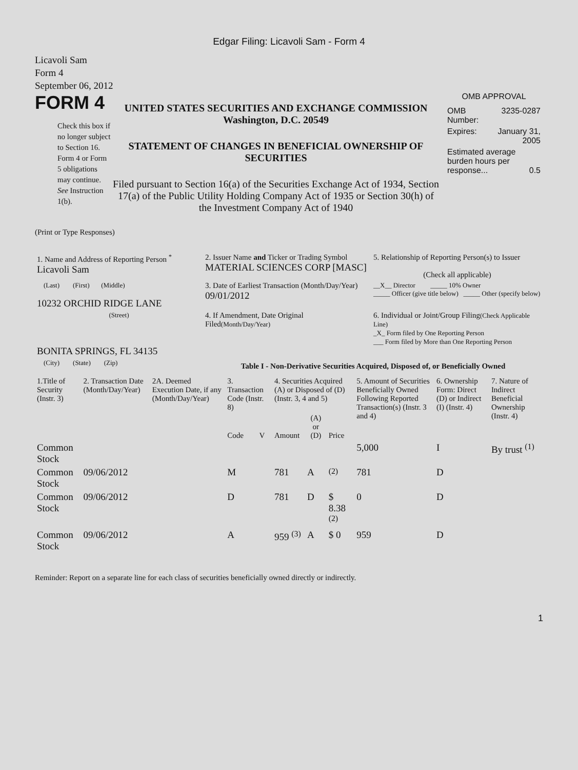Edgar Filing: Licavoli Sam - Form 4
Licavoli Sam
Form 4
September 06, 2012
FORM 4
Check this box if no longer subject to Section 16. Form 4 or Form 5 obligations may continue. See Instruction 1(b).
UNITED STATES SECURITIES AND EXCHANGE COMMISSION
Washington, D.C. 20549
STATEMENT OF CHANGES IN BENEFICIAL OWNERSHIP OF SECURITIES
Filed pursuant to Section 16(a) of the Securities Exchange Act of 1934, Section 17(a) of the Public Utility Holding Company Act of 1935 or Section 30(h) of the Investment Company Act of 1940
OMB APPROVAL
| OMB Number: | 3235-0287 |
| Expires: | January 31, 2005 |
| Estimated average burden hours per response... 0.5 | |
(Print or Type Responses)
| 1. Name and Address of Reporting Person <sup>*</sup> Licavoli Sam | 2. Issuer Name and Ticker or Trading Symbol MATERIAL SCIENCES CORP [MASC] | 5. Relationship of Reporting Person(s) to Issuer (Check all applicable) |
| (Last) (First) (Middle) 10232 ORCHID RIDGE LANE | 3. Date of Earliest Transaction (Month/Day/Year) 09/01/2012 | __X__ Director _____ 10% Owner _____ Officer (give title below) _____ Other (specify below) |
| (Street) BONITA SPRINGS, FL 34135 | 4. If Amendment, Date Original Filed (Month/Day/Year) | 6. Individual or Joint/Group Filing (Check Applicable Line) _X_ Form filed by One Reporting Person ___ Form filed by More than One Reporting Person |
| (City) (State) (Zip) | Table I - Non-Derivative Securities Acquired, Disposed of, or Beneficially Owned | |
| 1.Title of Security (Instr. 3) | 2. Transaction Date (Month/Day/Year) | 2A. Deemed Execution Date, if any (Month/Day/Year) | 3. Transaction Code (Instr. 8) | | 4. Securities Acquired (A) or Disposed of (D) (Instr. 3, 4 and 5) | | | 5. Amount of Securities Beneficially Owned Following Reported Transaction(s) (Instr. 3 and 4) | 6. Ownership Form: Direct (D) or Indirect (I) (Instr. 4) | 7. Nature of Indirect Beneficial Ownership (Instr. 4) |
| --- | --- | --- | --- | --- | --- | --- | --- | --- | --- | --- |
| | | | Code | V | Amount | (A) or (D) | Price | | | |
| Common Stock | | | | | | | | 5,000 | I | By trust <sup>(1)</sup> |
| Common Stock | 09/06/2012 | | M | | 781 | A | <sup>(2)</sup> | 781 | D | |
| Common Stock | 09/06/2012 | | D | | 781 | D | $ 8.38 <sup>(2)</sup> | 0 | D | |
| Common Stock | 09/06/2012 | | A | | 959 <sup>(3)</sup> | A | $ 0 | 959 | D | |
Reminder: Report on a separate line for each class of securities beneficially owned directly or indirectly.
1